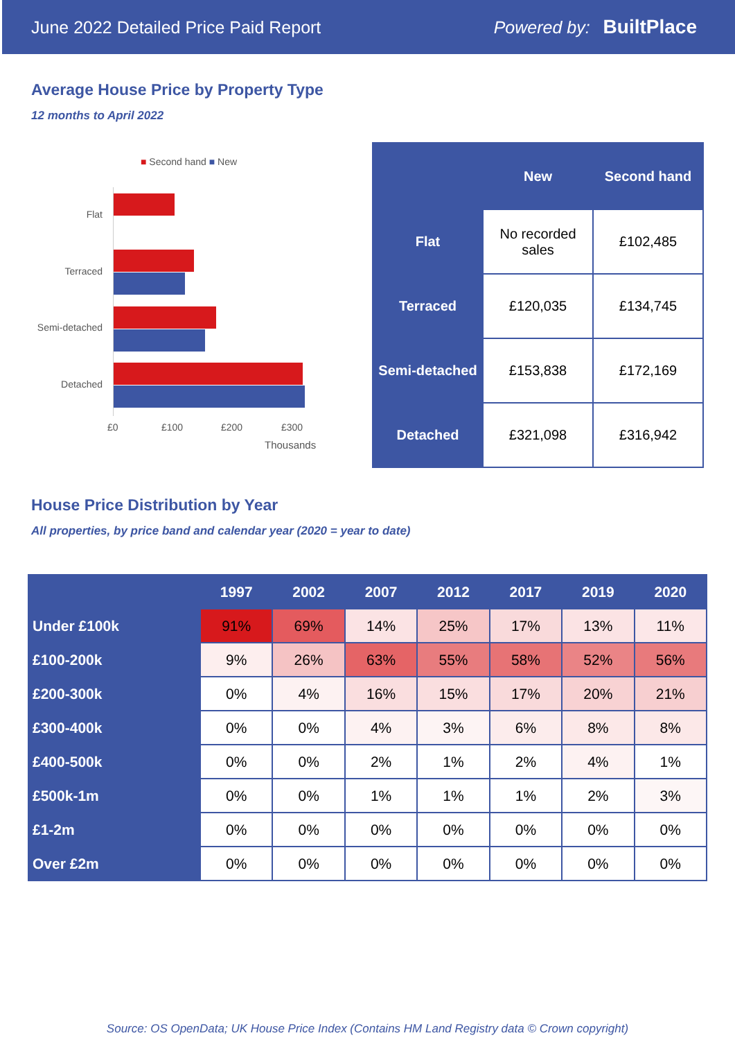June 2022 Detailed Price Paid Report Powered by: BuiltPlace
Average House Price by Property Type
12 months to April 2022
■ Second hand ■ New
Flat
Terraced
Semi-detached
Detached
£0 £100 £200 £300
Thousands
| | New | Second hand |
| --- | --- | --- |
| Flat | No recorded sales | £102,485 |
| Terraced | £120,035 | £134,745 |
| Semi-detached | £153,838 | £172,169 |
| Detached | £321,098 | £316,942 |
House Price Distribution by Year
All properties, by price band and calendar year (2020 = year to date)
| | 1997 | 2002 | 2007 | 2012 | 2017 | 2019 | 2020 |
| --- | --- | --- | --- | --- | --- | --- | --- |
| Under £100k | 91% | 69% | 14% | 25% | 17% | 13% | 11% |
| £100-200k | 9% | 26% | 63% | 55% | 58% | 52% | 56% |
| £200-300k | 0% | 4% | 16% | 15% | 17% | 20% | 21% |
| £300-400k | 0% | 0% | 4% | 3% | 6% | 8% | 8% |
| £400-500k | 0% | 0% | 2% | 1% | 2% | 4% | 1% |
| £500k-1m | 0% | 0% | 1% | 1% | 1% | 2% | 3% |
| £1-2m | 0% | 0% | 0% | 0% | 0% | 0% | 0% |
| Over £2m | 0% | 0% | 0% | 0% | 0% | 0% | 0% |
Source: OS OpenData; UK House Price Index (Contains HM Land Registry data © Crown copyright)